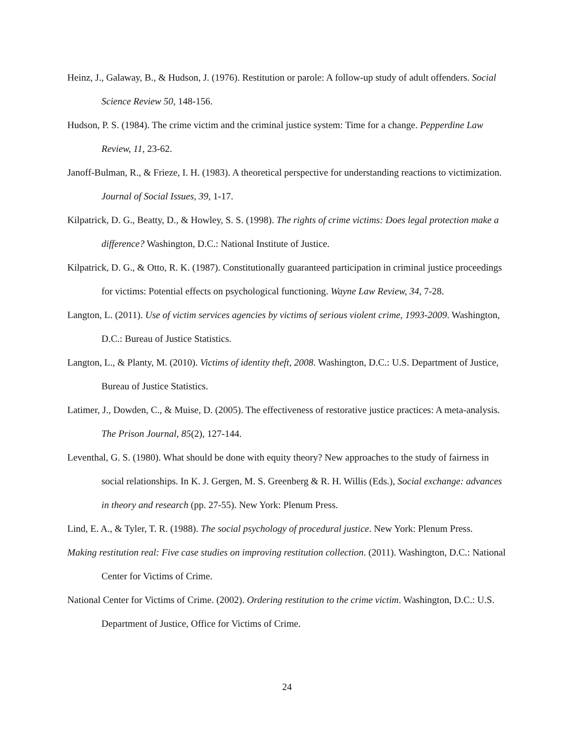Heinz, J., Galaway, B., & Hudson, J. (1976). Restitution or parole: A follow-up study of adult offenders. Social Science Review 50, 148-156.
Hudson, P. S. (1984). The crime victim and the criminal justice system: Time for a change. Pepperdine Law Review, 11, 23-62.
Janoff-Bulman, R., & Frieze, I. H. (1983). A theoretical perspective for understanding reactions to victimization. Journal of Social Issues, 39, 1-17.
Kilpatrick, D. G., Beatty, D., & Howley, S. S. (1998). The rights of crime victims: Does legal protection make a difference? Washington, D.C.: National Institute of Justice.
Kilpatrick, D. G., & Otto, R. K. (1987). Constitutionally guaranteed participation in criminal justice proceedings for victims: Potential effects on psychological functioning. Wayne Law Review, 34, 7-28.
Langton, L. (2011). Use of victim services agencies by victims of serious violent crime, 1993-2009. Washington, D.C.: Bureau of Justice Statistics.
Langton, L., & Planty, M. (2010). Victims of identity theft, 2008. Washington, D.C.: U.S. Department of Justice, Bureau of Justice Statistics.
Latimer, J., Dowden, C., & Muise, D. (2005). The effectiveness of restorative justice practices: A meta-analysis. The Prison Journal, 85(2), 127-144.
Leventhal, G. S. (1980). What should be done with equity theory? New approaches to the study of fairness in social relationships. In K. J. Gergen, M. S. Greenberg & R. H. Willis (Eds.), Social exchange: advances in theory and research (pp. 27-55). New York: Plenum Press.
Lind, E. A., & Tyler, T. R. (1988). The social psychology of procedural justice. New York: Plenum Press.
Making restitution real: Five case studies on improving restitution collection. (2011). Washington, D.C.: National Center for Victims of Crime.
National Center for Victims of Crime. (2002). Ordering restitution to the crime victim. Washington, D.C.: U.S. Department of Justice, Office for Victims of Crime.
24